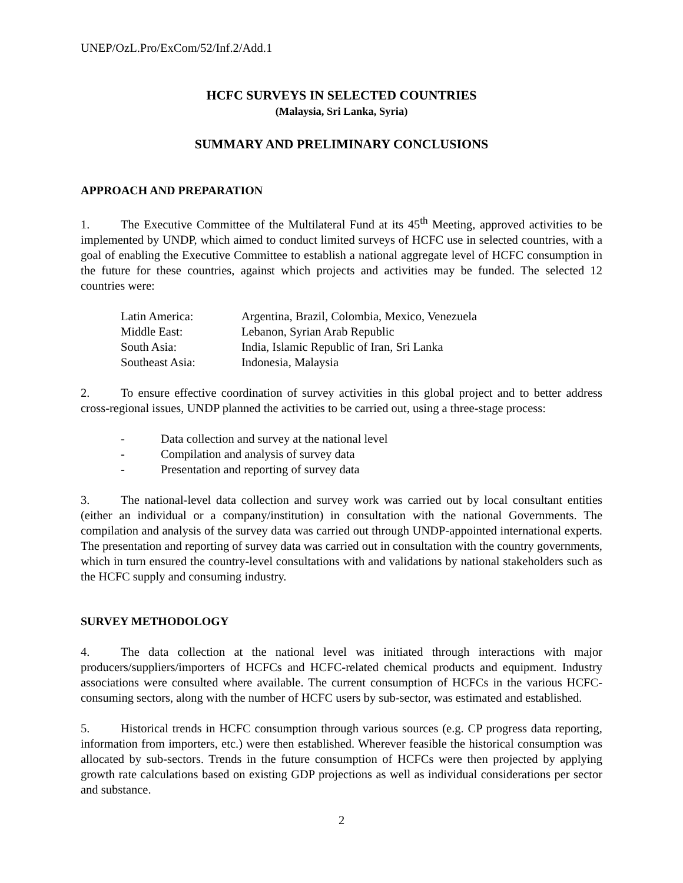UNEP/OzL.Pro/ExCom/52/Inf.2/Add.1
HCFC SURVEYS IN SELECTED COUNTRIES
(Malaysia, Sri Lanka, Syria)
SUMMARY AND PRELIMINARY CONCLUSIONS
APPROACH AND PREPARATION
1. The Executive Committee of the Multilateral Fund at its 45<sup>th</sup> Meeting, approved activities to be implemented by UNDP, which aimed to conduct limited surveys of HCFC use in selected countries, with a goal of enabling the Executive Committee to establish a national aggregate level of HCFC consumption in the future for these countries, against which projects and activities may be funded. The selected 12 countries were:
| Latin America: | Argentina, Brazil, Colombia, Mexico, Venezuela |
| Middle East: | Lebanon, Syrian Arab Republic |
| South Asia: | India, Islamic Republic of Iran, Sri Lanka |
| Southeast Asia: | Indonesia, Malaysia |
2. To ensure effective coordination of survey activities in this global project and to better address cross-regional issues, UNDP planned the activities to be carried out, using a three-stage process:
| - | Data collection and survey at the national level |
| - | Compilation and analysis of survey data |
| - | Presentation and reporting of survey data |
3. The national-level data collection and survey work was carried out by local consultant entities (either an individual or a company/institution) in consultation with the national Governments. The compilation and analysis of the survey data was carried out through UNDP-appointed international experts. The presentation and reporting of survey data was carried out in consultation with the country governments, which in turn ensured the country-level consultations with and validations by national stakeholders such as the HCFC supply and consuming industry.
SURVEY METHODOLOGY
4. The data collection at the national level was initiated through interactions with major producers/suppliers/importers of HCFCs and HCFC-related chemical products and equipment. Industry associations were consulted where available. The current consumption of HCFCs in the various HCFC-consuming sectors, along with the number of HCFC users by sub-sector, was estimated and established.
5. Historical trends in HCFC consumption through various sources (e.g. CP progress data reporting, information from importers, etc.) were then established. Wherever feasible the historical consumption was allocated by sub-sectors. Trends in the future consumption of HCFCs were then projected by applying growth rate calculations based on existing GDP projections as well as individual considerations per sector and substance.
2